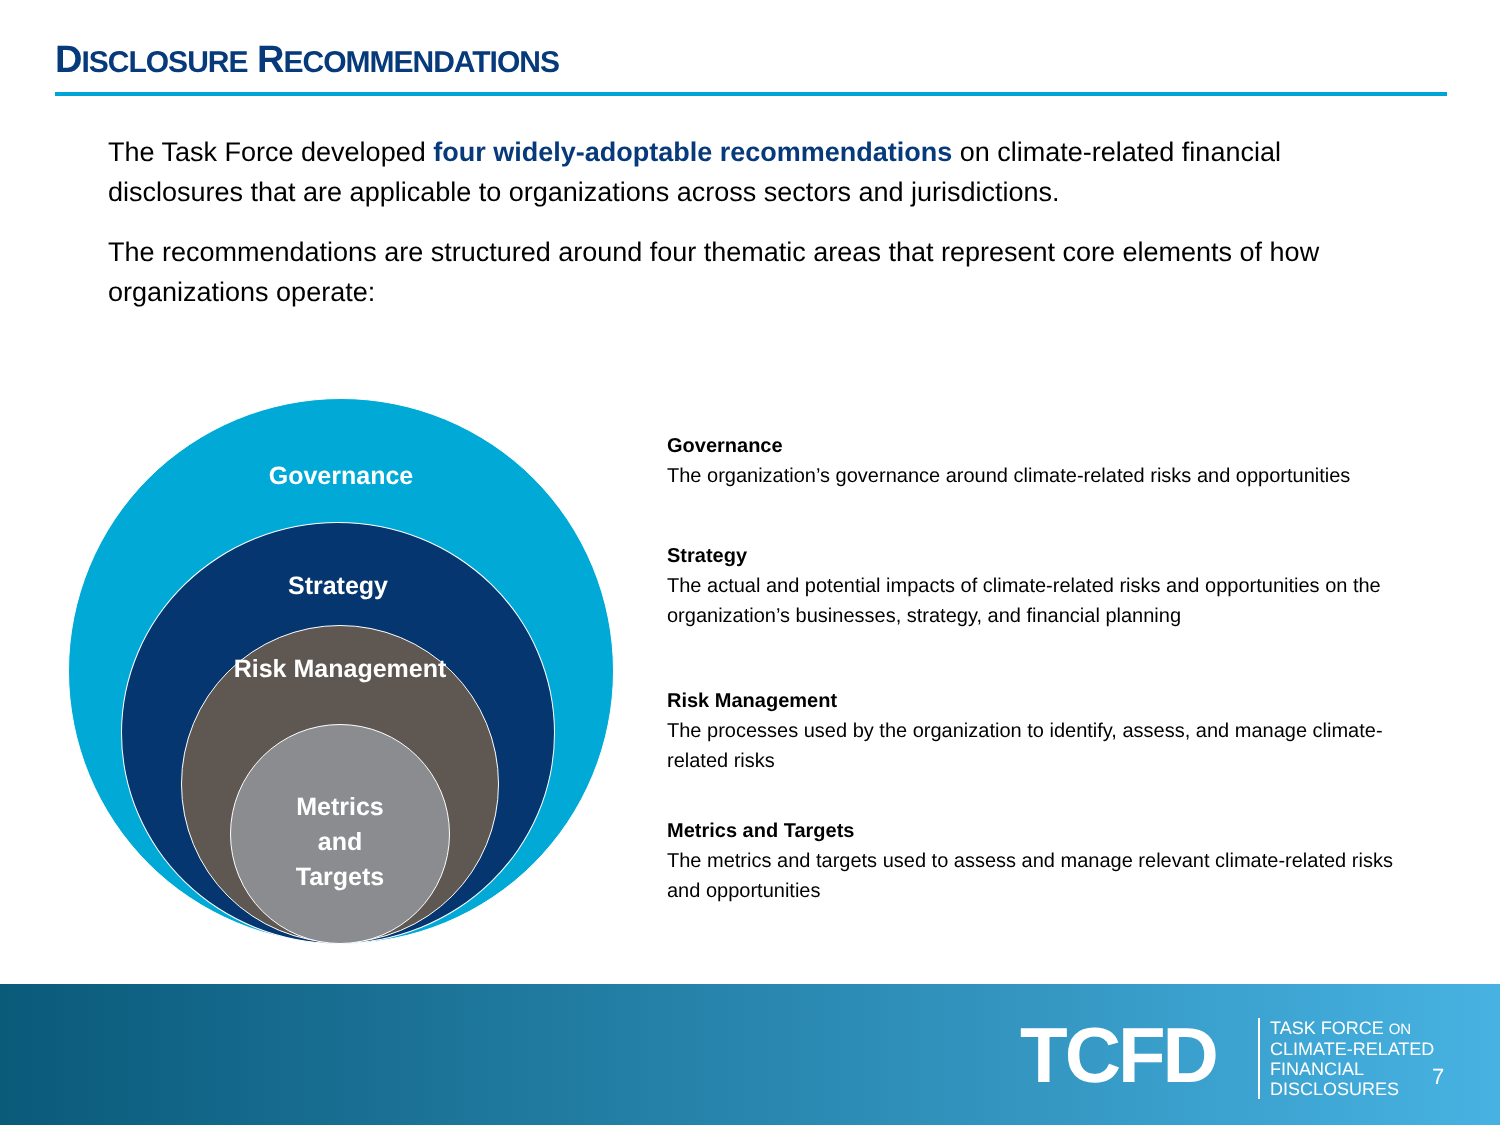DISCLOSURE RECOMMENDATIONS
The Task Force developed four widely-adoptable recommendations on climate-related financial disclosures that are applicable to organizations across sectors and jurisdictions.
The recommendations are structured around four thematic areas that represent core elements of how organizations operate:
Governance
Strategy
Risk Management
Metrics
and
Targets
Governance
The organization’s governance around climate-related risks and opportunities
Strategy
The actual and potential impacts of climate-related risks and opportunities on the organization’s businesses, strategy, and financial planning
Risk Management
The processes used by the organization to identify, assess, and manage climate-related risks
Metrics and Targets
The metrics and targets used to assess and manage relevant climate-related risks and opportunities
TCFD
TASK FORCE ON
CLIMATE-RELATED
FINANCIAL
DISCLOSURES
7